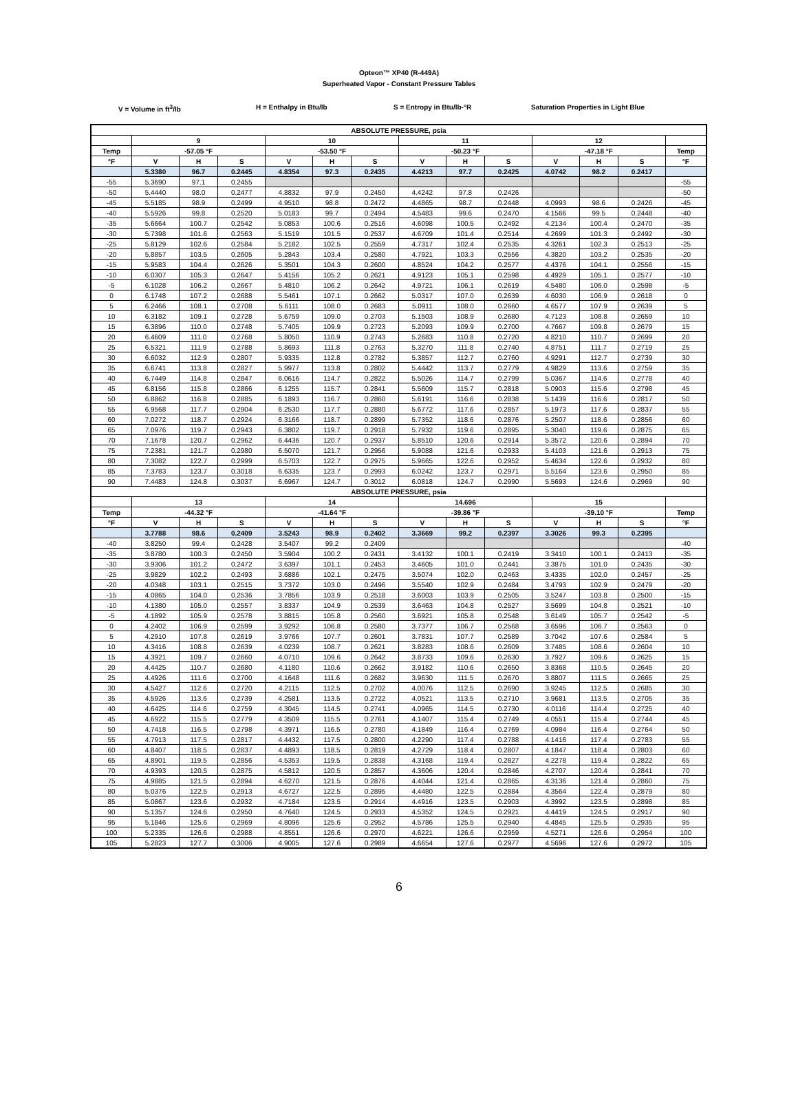Opteon™ XP40 (R-449A)
Superheated Vapor - Constant Pressure Tables
V = Volume in ft<sup>3</sup>/lb H = Enthalpy in Btu/lb S = Entropy in Btu/lb-°R Saturation Properties in Light Blue
| ABSOLUTE PRESSURE, psia | | | | | | | | | | | | | |
| --- | --- | --- | --- | --- | --- | --- | --- | --- | --- | --- | --- | --- | --- |
| | 9 | | | 10 | | | 11 | | | 12 | | | |
| Temp | -57.05 °F | | | -53.50 °F | | | -50.23 °F | | | -47.18 °F | | | Temp |
| °F | V | H | S | V | H | S | V | H | S | V | H | S | °F |
| | 5.3380 | 96.7 | 0.2445 | 4.8354 | 97.3 | 0.2435 | 4.4213 | 97.7 | 0.2425 | 4.0742 | 98.2 | 0.2417 | |
| -55 | 5.3690 | 97.1 | 0.2455 | | | | | | | | | | -55 |
| -50 | 5.4440 | 98.0 | 0.2477 | 4.8832 | 97.9 | 0.2450 | 4.4242 | 97.8 | 0.2426 | | | | -50 |
| -45 | 5.5185 | 98.9 | 0.2499 | 4.9510 | 98.8 | 0.2472 | 4.4865 | 98.7 | 0.2448 | 4.0993 | 98.6 | 0.2426 | -45 |
| -40 | 5.5926 | 99.8 | 0.2520 | 5.0183 | 99.7 | 0.2494 | 4.5483 | 99.6 | 0.2470 | 4.1566 | 99.5 | 0.2448 | -40 |
| -35 | 5.6664 | 100.7 | 0.2542 | 5.0853 | 100.6 | 0.2516 | 4.6098 | 100.5 | 0.2492 | 4.2134 | 100.4 | 0.2470 | -35 |
| -30 | 5.7398 | 101.6 | 0.2563 | 5.1519 | 101.5 | 0.2537 | 4.6709 | 101.4 | 0.2514 | 4.2699 | 101.3 | 0.2492 | -30 |
| -25 | 5.8129 | 102.6 | 0.2584 | 5.2182 | 102.5 | 0.2559 | 4.7317 | 102.4 | 0.2535 | 4.3261 | 102.3 | 0.2513 | -25 |
| -20 | 5.8857 | 103.5 | 0.2605 | 5.2843 | 103.4 | 0.2580 | 4.7921 | 103.3 | 0.2556 | 4.3820 | 103.2 | 0.2535 | -20 |
| -15 | 5.9583 | 104.4 | 0.2626 | 5.3501 | 104.3 | 0.2600 | 4.8524 | 104.2 | 0.2577 | 4.4376 | 104.1 | 0.2556 | -15 |
| -10 | 6.0307 | 105.3 | 0.2647 | 5.4156 | 105.2 | 0.2621 | 4.9123 | 105.1 | 0.2598 | 4.4929 | 105.1 | 0.2577 | -10 |
| -5 | 6.1028 | 106.2 | 0.2667 | 5.4810 | 106.2 | 0.2642 | 4.9721 | 106.1 | 0.2619 | 4.5480 | 106.0 | 0.2598 | -5 |
| 0 | 6.1748 | 107.2 | 0.2688 | 5.5461 | 107.1 | 0.2662 | 5.0317 | 107.0 | 0.2639 | 4.6030 | 106.9 | 0.2618 | 0 |
| 5 | 6.2466 | 108.1 | 0.2708 | 5.6111 | 108.0 | 0.2683 | 5.0911 | 108.0 | 0.2660 | 4.6577 | 107.9 | 0.2639 | 5 |
| 10 | 6.3182 | 109.1 | 0.2728 | 5.6759 | 109.0 | 0.2703 | 5.1503 | 108.9 | 0.2680 | 4.7123 | 108.8 | 0.2659 | 10 |
| 15 | 6.3896 | 110.0 | 0.2748 | 5.7405 | 109.9 | 0.2723 | 5.2093 | 109.9 | 0.2700 | 4.7667 | 109.8 | 0.2679 | 15 |
| 20 | 6.4609 | 111.0 | 0.2768 | 5.8050 | 110.9 | 0.2743 | 5.2683 | 110.8 | 0.2720 | 4.8210 | 110.7 | 0.2699 | 20 |
| 25 | 6.5321 | 111.9 | 0.2788 | 5.8693 | 111.8 | 0.2763 | 5.3270 | 111.8 | 0.2740 | 4.8751 | 111.7 | 0.2719 | 25 |
| 30 | 6.6032 | 112.9 | 0.2807 | 5.9335 | 112.8 | 0.2782 | 5.3857 | 112.7 | 0.2760 | 4.9291 | 112.7 | 0.2739 | 30 |
| 35 | 6.6741 | 113.8 | 0.2827 | 5.9977 | 113.8 | 0.2802 | 5.4442 | 113.7 | 0.2779 | 4.9829 | 113.6 | 0.2759 | 35 |
| 40 | 6.7449 | 114.8 | 0.2847 | 6.0616 | 114.7 | 0.2822 | 5.5026 | 114.7 | 0.2799 | 5.0367 | 114.6 | 0.2778 | 40 |
| 45 | 6.8156 | 115.8 | 0.2866 | 6.1255 | 115.7 | 0.2841 | 5.5609 | 115.7 | 0.2818 | 5.0903 | 115.6 | 0.2798 | 45 |
| 50 | 6.8862 | 116.8 | 0.2885 | 6.1893 | 116.7 | 0.2860 | 5.6191 | 116.6 | 0.2838 | 5.1439 | 116.6 | 0.2817 | 50 |
| 55 | 6.9568 | 117.7 | 0.2904 | 6.2530 | 117.7 | 0.2880 | 5.6772 | 117.6 | 0.2857 | 5.1973 | 117.6 | 0.2837 | 55 |
| 60 | 7.0272 | 118.7 | 0.2924 | 6.3166 | 118.7 | 0.2899 | 5.7352 | 118.6 | 0.2876 | 5.2507 | 118.6 | 0.2856 | 60 |
| 65 | 7.0976 | 119.7 | 0.2943 | 6.3802 | 119.7 | 0.2918 | 5.7932 | 119.6 | 0.2895 | 5.3040 | 119.6 | 0.2875 | 65 |
| 70 | 7.1678 | 120.7 | 0.2962 | 6.4436 | 120.7 | 0.2937 | 5.8510 | 120.6 | 0.2914 | 5.3572 | 120.6 | 0.2894 | 70 |
| 75 | 7.2381 | 121.7 | 0.2980 | 6.5070 | 121.7 | 0.2956 | 5.9088 | 121.6 | 0.2933 | 5.4103 | 121.6 | 0.2913 | 75 |
| 80 | 7.3082 | 122.7 | 0.2999 | 6.5703 | 122.7 | 0.2975 | 5.9665 | 122.6 | 0.2952 | 5.4634 | 122.6 | 0.2932 | 80 |
| 85 | 7.3783 | 123.7 | 0.3018 | 6.6335 | 123.7 | 0.2993 | 6.0242 | 123.7 | 0.2971 | 5.5164 | 123.6 | 0.2950 | 85 |
| 90 | 7.4483 | 124.8 | 0.3037 | 6.6967 | 124.7 | 0.3012 | 6.0818 | 124.7 | 0.2990 | 5.5693 | 124.6 | 0.2969 | 90 |
| ABSOLUTE PRESSURE, psia | | | | | | | | | | | | | |
| | 13 | | | 14 | | | 14.696 | | | 15 | | | |
| Temp | -44.32 °F | | | -41.64 °F | | | -39.86 °F | | | -39.10 °F | | | Temp |
| °F | V | H | S | V | H | S | V | H | S | V | H | S | °F |
| | 3.7788 | 98.6 | 0.2409 | 3.5243 | 98.9 | 0.2402 | 3.3669 | 99.2 | 0.2397 | 3.3026 | 99.3 | 0.2395 | |
| -40 | 3.8250 | 99.4 | 0.2428 | 3.5407 | 99.2 | 0.2409 | | | | | | | -40 |
| -35 | 3.8780 | 100.3 | 0.2450 | 3.5904 | 100.2 | 0.2431 | 3.4132 | 100.1 | 0.2419 | 3.3410 | 100.1 | 0.2413 | -35 |
| -30 | 3.9306 | 101.2 | 0.2472 | 3.6397 | 101.1 | 0.2453 | 3.4605 | 101.0 | 0.2441 | 3.3875 | 101.0 | 0.2435 | -30 |
| -25 | 3.9829 | 102.2 | 0.2493 | 3.6886 | 102.1 | 0.2475 | 3.5074 | 102.0 | 0.2463 | 3.4335 | 102.0 | 0.2457 | -25 |
| -20 | 4.0348 | 103.1 | 0.2515 | 3.7372 | 103.0 | 0.2496 | 3.5540 | 102.9 | 0.2484 | 3.4793 | 102.9 | 0.2479 | -20 |
| -15 | 4.0865 | 104.0 | 0.2536 | 3.7856 | 103.9 | 0.2518 | 3.6003 | 103.9 | 0.2505 | 3.5247 | 103.8 | 0.2500 | -15 |
| -10 | 4.1380 | 105.0 | 0.2557 | 3.8337 | 104.9 | 0.2539 | 3.6463 | 104.8 | 0.2527 | 3.5699 | 104.8 | 0.2521 | -10 |
| -5 | 4.1892 | 105.9 | 0.2578 | 3.8815 | 105.8 | 0.2560 | 3.6921 | 105.8 | 0.2548 | 3.6149 | 105.7 | 0.2542 | -5 |
| 0 | 4.2402 | 106.9 | 0.2599 | 3.9292 | 106.8 | 0.2580 | 3.7377 | 106.7 | 0.2568 | 3.6596 | 106.7 | 0.2563 | 0 |
| 5 | 4.2910 | 107.8 | 0.2619 | 3.9766 | 107.7 | 0.2601 | 3.7831 | 107.7 | 0.2589 | 3.7042 | 107.6 | 0.2584 | 5 |
| 10 | 4.3416 | 108.8 | 0.2639 | 4.0239 | 108.7 | 0.2621 | 3.8283 | 108.6 | 0.2609 | 3.7485 | 108.6 | 0.2604 | 10 |
| 15 | 4.3921 | 109.7 | 0.2660 | 4.0710 | 109.6 | 0.2642 | 3.8733 | 109.6 | 0.2630 | 3.7927 | 109.6 | 0.2625 | 15 |
| 20 | 4.4425 | 110.7 | 0.2680 | 4.1180 | 110.6 | 0.2662 | 3.9182 | 110.6 | 0.2650 | 3.8368 | 110.5 | 0.2645 | 20 |
| 25 | 4.4926 | 111.6 | 0.2700 | 4.1648 | 111.6 | 0.2682 | 3.9630 | 111.5 | 0.2670 | 3.8807 | 111.5 | 0.2665 | 25 |
| 30 | 4.5427 | 112.6 | 0.2720 | 4.2115 | 112.5 | 0.2702 | 4.0076 | 112.5 | 0.2690 | 3.9245 | 112.5 | 0.2685 | 30 |
| 35 | 4.5926 | 113.6 | 0.2739 | 4.2581 | 113.5 | 0.2722 | 4.0521 | 113.5 | 0.2710 | 3.9681 | 113.5 | 0.2705 | 35 |
| 40 | 4.6425 | 114.6 | 0.2759 | 4.3045 | 114.5 | 0.2741 | 4.0965 | 114.5 | 0.2730 | 4.0116 | 114.4 | 0.2725 | 40 |
| 45 | 4.6922 | 115.5 | 0.2779 | 4.3509 | 115.5 | 0.2761 | 4.1407 | 115.4 | 0.2749 | 4.0551 | 115.4 | 0.2744 | 45 |
| 50 | 4.7418 | 116.5 | 0.2798 | 4.3971 | 116.5 | 0.2780 | 4.1849 | 116.4 | 0.2769 | 4.0984 | 116.4 | 0.2764 | 50 |
| 55 | 4.7913 | 117.5 | 0.2817 | 4.4432 | 117.5 | 0.2800 | 4.2290 | 117.4 | 0.2788 | 4.1416 | 117.4 | 0.2783 | 55 |
| 60 | 4.8407 | 118.5 | 0.2837 | 4.4893 | 118.5 | 0.2819 | 4.2729 | 118.4 | 0.2807 | 4.1847 | 118.4 | 0.2803 | 60 |
| 65 | 4.8901 | 119.5 | 0.2856 | 4.5353 | 119.5 | 0.2838 | 4.3168 | 119.4 | 0.2827 | 4.2278 | 119.4 | 0.2822 | 65 |
| 70 | 4.9393 | 120.5 | 0.2875 | 4.5812 | 120.5 | 0.2857 | 4.3606 | 120.4 | 0.2846 | 4.2707 | 120.4 | 0.2841 | 70 |
| 75 | 4.9885 | 121.5 | 0.2894 | 4.6270 | 121.5 | 0.2876 | 4.4044 | 121.4 | 0.2865 | 4.3136 | 121.4 | 0.2860 | 75 |
| 80 | 5.0376 | 122.5 | 0.2913 | 4.6727 | 122.5 | 0.2895 | 4.4480 | 122.5 | 0.2884 | 4.3564 | 122.4 | 0.2879 | 80 |
| 85 | 5.0867 | 123.6 | 0.2932 | 4.7184 | 123.5 | 0.2914 | 4.4916 | 123.5 | 0.2903 | 4.3992 | 123.5 | 0.2898 | 85 |
| 90 | 5.1357 | 124.6 | 0.2950 | 4.7640 | 124.5 | 0.2933 | 4.5352 | 124.5 | 0.2921 | 4.4419 | 124.5 | 0.2917 | 90 |
| 95 | 5.1846 | 125.6 | 0.2969 | 4.8096 | 125.6 | 0.2952 | 4.5786 | 125.5 | 0.2940 | 4.4845 | 125.5 | 0.2935 | 95 |
| 100 | 5.2335 | 126.6 | 0.2988 | 4.8551 | 126.6 | 0.2970 | 4.6221 | 126.6 | 0.2959 | 4.5271 | 126.6 | 0.2954 | 100 |
| 105 | 5.2823 | 127.7 | 0.3006 | 4.9005 | 127.6 | 0.2989 | 4.6654 | 127.6 | 0.2977 | 4.5696 | 127.6 | 0.2972 | 105 |
6